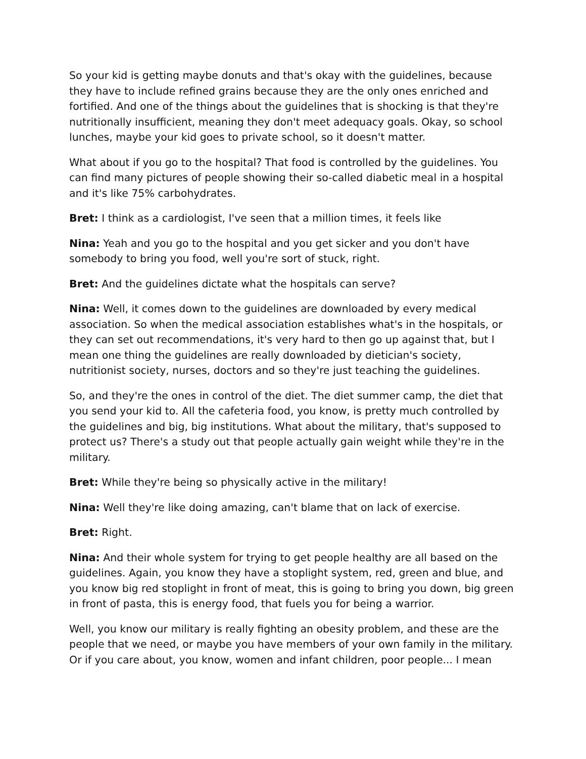So your kid is getting maybe donuts and that's okay with the guidelines, because they have to include refined grains because they are the only ones enriched and fortified. And one of the things about the guidelines that is shocking is that they're nutritionally insufficient, meaning they don't meet adequacy goals. Okay, so school lunches, maybe your kid goes to private school, so it doesn't matter.
What about if you go to the hospital? That food is controlled by the guidelines. You can find many pictures of people showing their so-called diabetic meal in a hospital and it's like 75% carbohydrates.
Bret: I think as a cardiologist, I've seen that a million times, it feels like
Nina: Yeah and you go to the hospital and you get sicker and you don't have somebody to bring you food, well you're sort of stuck, right.
Bret: And the guidelines dictate what the hospitals can serve?
Nina: Well, it comes down to the guidelines are downloaded by every medical association. So when the medical association establishes what's in the hospitals, or they can set out recommendations, it's very hard to then go up against that, but I mean one thing the guidelines are really downloaded by dietician's society, nutritionist society, nurses, doctors and so they're just teaching the guidelines.
So, and they're the ones in control of the diet. The diet summer camp, the diet that you send your kid to. All the cafeteria food, you know, is pretty much controlled by the guidelines and big, big institutions. What about the military, that's supposed to protect us? There's a study out that people actually gain weight while they're in the military.
Bret: While they're being so physically active in the military!
Nina: Well they're like doing amazing, can't blame that on lack of exercise.
Bret: Right.
Nina: And their whole system for trying to get people healthy are all based on the guidelines. Again, you know they have a stoplight system, red, green and blue, and you know big red stoplight in front of meat, this is going to bring you down, big green in front of pasta, this is energy food, that fuels you for being a warrior.
Well, you know our military is really fighting an obesity problem, and these are the people that we need, or maybe you have members of your own family in the military. Or if you care about, you know, women and infant children, poor people... I mean